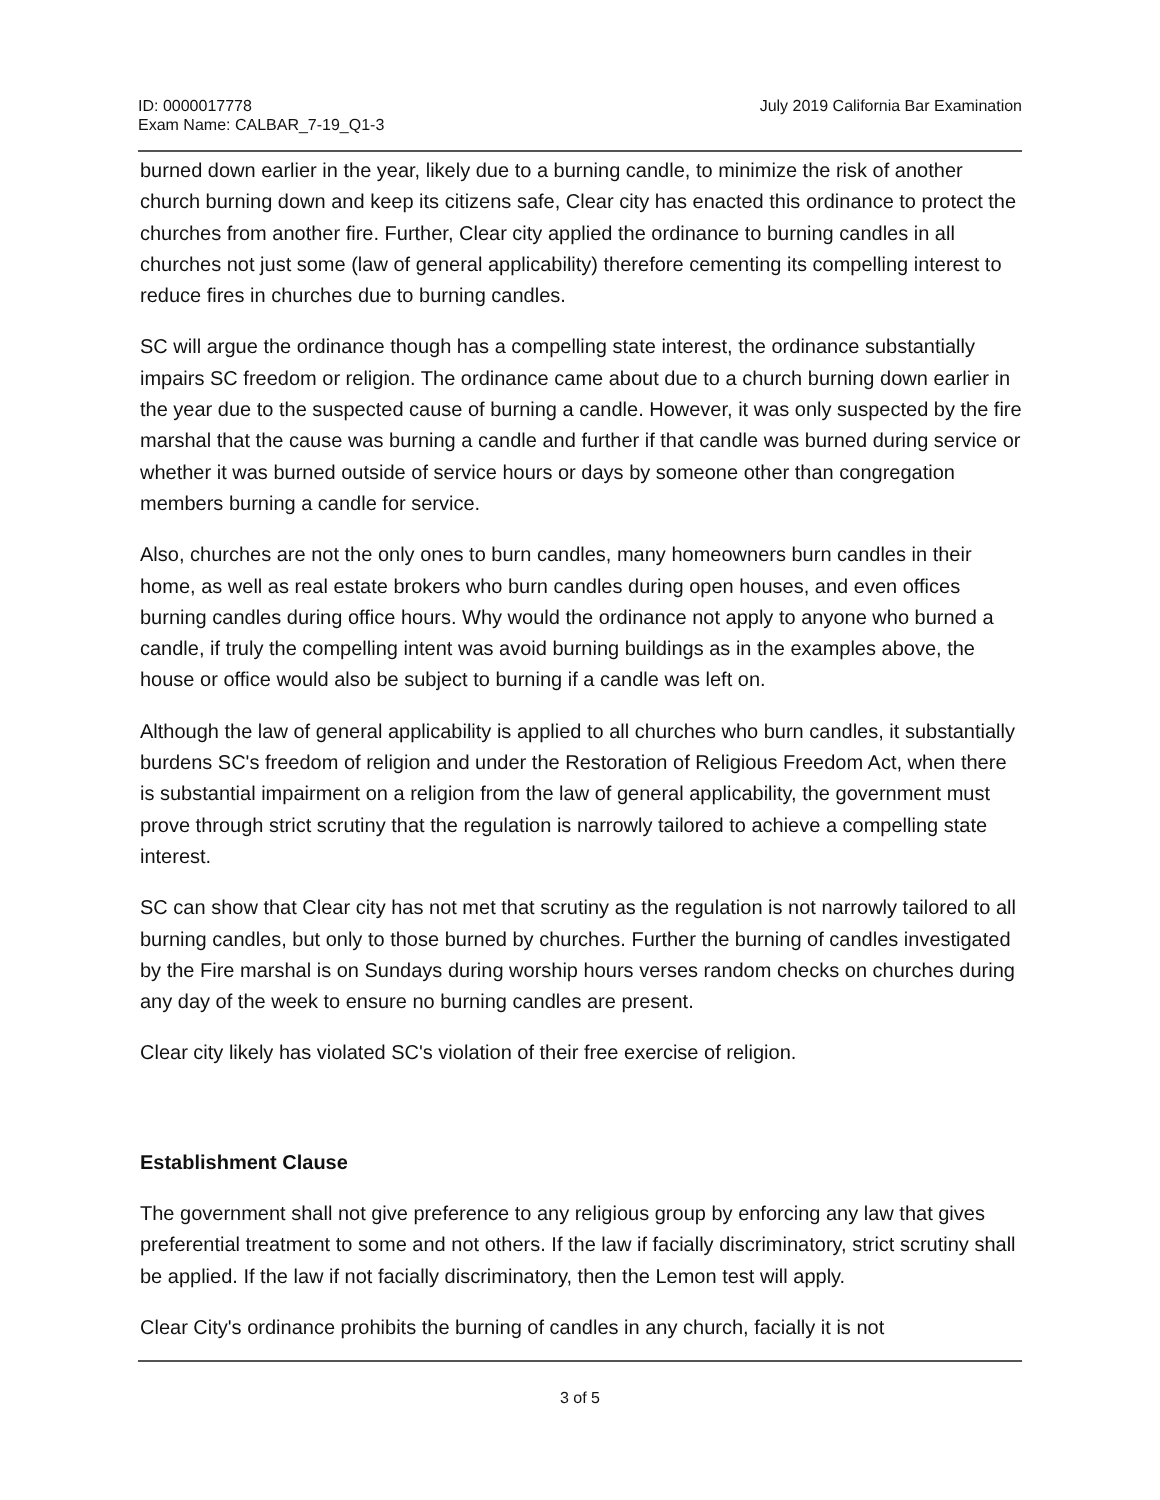ID: 0000017778
Exam Name: CALBAR_7-19_Q1-3
July 2019 California Bar Examination
burned down earlier in the year, likely due to a burning candle, to minimize the risk of another church burning down and keep its citizens safe, Clear city has enacted this ordinance to protect the churches from another fire. Further, Clear city applied the ordinance to burning candles in all churches not just some (law of general applicability) therefore cementing its compelling interest to reduce fires in churches due to burning candles.
SC will argue the ordinance though has a compelling state interest, the ordinance substantially impairs SC freedom or religion. The ordinance came about due to a church burning down earlier in the year due to the suspected cause of burning a candle. However, it was only suspected by the fire marshal that the cause was burning a candle and further if that candle was burned during service or whether it was burned outside of service hours or days by someone other than congregation members burning a candle for service.
Also, churches are not the only ones to burn candles, many homeowners burn candles in their home, as well as real estate brokers who burn candles during open houses, and even offices burning candles during office hours. Why would the ordinance not apply to anyone who burned a candle, if truly the compelling intent was avoid burning buildings as in the examples above, the house or office would also be subject to burning if a candle was left on.
Although the law of general applicability is applied to all churches who burn candles, it substantially burdens SC's freedom of religion and under the Restoration of Religious Freedom Act, when there is substantial impairment on a religion from the law of general applicability, the government must prove through strict scrutiny that the regulation is narrowly tailored to achieve a compelling state interest.
SC can show that Clear city has not met that scrutiny as the regulation is not narrowly tailored to all burning candles, but only to those burned by churches. Further the burning of candles investigated by the Fire marshal is on Sundays during worship hours verses random checks on churches during any day of the week to ensure no burning candles are present.
Clear city likely has violated SC's violation of their free exercise of religion.
Establishment Clause
The government shall not give preference to any religious group by enforcing any law that gives preferential treatment to some and not others. If the law if facially discriminatory, strict scrutiny shall be applied. If the law if not facially discriminatory, then the Lemon test will apply.
Clear City's ordinance prohibits the burning of candles in any church, facially it is not
3 of 5